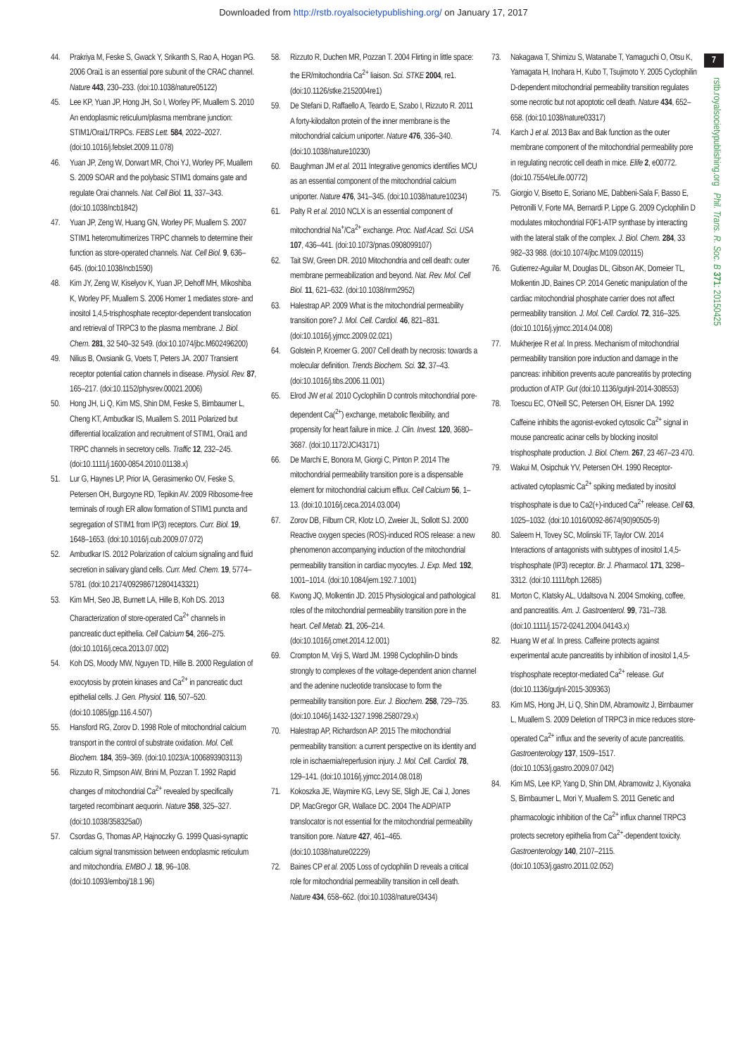Downloaded from http://rstb.royalsocietypublishing.org/ on January 17, 2017
7
rstb.royalsocietypublishing.org Phil. Trans. R. Soc. B 371: 20150425
44. Prakriya M, Feske S, Gwack Y, Srikanth S, Rao A, Hogan PG. 2006 Orai1 is an essential pore subunit of the CRAC channel. Nature 443, 230–233. (doi:10.1038/nature05122)
45. Lee KP, Yuan JP, Hong JH, So I, Worley PF, Muallem S. 2010 An endoplasmic reticulum/plasma membrane junction: STIM1/Orai1/TRPCs. FEBS Lett. 584, 2022–2027. (doi:10.1016/j.febslet.2009.11.078)
46. Yuan JP, Zeng W, Dorwart MR, Choi YJ, Worley PF, Muallem S. 2009 SOAR and the polybasic STIM1 domains gate and regulate Orai channels. Nat. Cell Biol. 11, 337–343. (doi:10.1038/ncb1842)
47. Yuan JP, Zeng W, Huang GN, Worley PF, Muallem S. 2007 STIM1 heteromultimerizes TRPC channels to determine their function as store-operated channels. Nat. Cell Biol. 9, 636–645. (doi:10.1038/ncb1590)
48. Kim JY, Zeng W, Kiselyov K, Yuan JP, Dehoff MH, Mikoshiba K, Worley PF, Muallem S. 2006 Homer 1 mediates store- and inositol 1,4,5-trisphosphate receptor-dependent translocation and retrieval of TRPC3 to the plasma membrane. J. Biol. Chem. 281, 32 540–32 549. (doi:10.1074/jbc.M602496200)
49. Nilius B, Owsianik G, Voets T, Peters JA. 2007 Transient receptor potential cation channels in disease. Physiol. Rev. 87, 165–217. (doi:10.1152/physrev.00021.2006)
50. Hong JH, Li Q, Kim MS, Shin DM, Feske S, Birnbaumer L, Cheng KT, Ambudkar IS, Muallem S. 2011 Polarized but differential localization and recruitment of STIM1, Orai1 and TRPC channels in secretory cells. Traffic 12, 232–245. (doi:10.1111/j.1600-0854.2010.01138.x)
51. Lur G, Haynes LP, Prior IA, Gerasimenko OV, Feske S, Petersen OH, Burgoyne RD, Tepikin AV. 2009 Ribosome-free terminals of rough ER allow formation of STIM1 puncta and segregation of STIM1 from IP(3) receptors. Curr. Biol. 19, 1648–1653. (doi:10.1016/j.cub.2009.07.072)
52. Ambudkar IS. 2012 Polarization of calcium signaling and fluid secretion in salivary gland cells. Curr. Med. Chem. 19, 5774–5781. (doi:10.2174/092986712804143321)
53. Kim MH, Seo JB, Burnett LA, Hille B, Koh DS. 2013 Characterization of store-operated Ca<sup>2+</sup> channels in pancreatic duct epithelia. Cell Calcium 54, 266–275. (doi:10.1016/j.ceca.2013.07.002)
54. Koh DS, Moody MW, Nguyen TD, Hille B. 2000 Regulation of exocytosis by protein kinases and Ca<sup>2+</sup> in pancreatic duct epithelial cells. J. Gen. Physiol. 116, 507–520. (doi:10.1085/jgp.116.4.507)
55. Hansford RG, Zorov D. 1998 Role of mitochondrial calcium transport in the control of substrate oxidation. Mol. Cell. Biochem. 184, 359–369. (doi:10.1023/A:1006893903113)
56. Rizzuto R, Simpson AW, Brini M, Pozzan T. 1992 Rapid changes of mitochondrial Ca<sup>2+</sup> revealed by specifically targeted recombinant aequorin. Nature 358, 325–327. (doi:10.1038/358325a0)
57. Csordas G, Thomas AP, Hajnoczky G. 1999 Quasi-synaptic calcium signal transmission between endoplasmic reticulum and mitochondria. EMBO J. 18, 96–108. (doi:10.1093/emboj/18.1.96)
58. Rizzuto R, Duchen MR, Pozzan T. 2004 Flirting in little space: the ER/mitochondria Ca<sup>2+</sup> liaison. Sci. STKE 2004, re1. (doi:10.1126/stke.2152004re1)
59. De Stefani D, Raffaello A, Teardo E, Szabo I, Rizzuto R. 2011 A forty-kilodalton protein of the inner membrane is the mitochondrial calcium uniporter. Nature 476, 336–340. (doi:10.1038/nature10230)
60. Baughman JM et al. 2011 Integrative genomics identifies MCU as an essential component of the mitochondrial calcium uniporter. Nature 476, 341–345. (doi:10.1038/nature10234)
61. Palty R et al. 2010 NCLX is an essential component of mitochondrial Na<sup>+</sup>/Ca<sup>2+</sup> exchange. Proc. Natl Acad. Sci. USA 107, 436–441. (doi:10.1073/pnas.0908099107)
62. Tait SW, Green DR. 2010 Mitochondria and cell death: outer membrane permeabilization and beyond. Nat. Rev. Mol. Cell Biol. 11, 621–632. (doi:10.1038/nrm2952)
63. Halestrap AP. 2009 What is the mitochondrial permeability transition pore? J. Mol. Cell. Cardiol. 46, 821–831. (doi:10.1016/j.yjmcc.2009.02.021)
64. Golstein P, Kroemer G. 2007 Cell death by necrosis: towards a molecular definition. Trends Biochem. Sci. 32, 37–43. (doi:10.1016/j.tibs.2006.11.001)
65. Elrod JW et al. 2010 Cyclophilin D controls mitochondrial pore-dependent Ca(<sup>2+</sup>) exchange, metabolic flexibility, and propensity for heart failure in mice. J. Clin. Invest. 120, 3680–3687. (doi:10.1172/JCI43171)
66. De Marchi E, Bonora M, Giorgi C, Pinton P. 2014 The mitochondrial permeability transition pore is a dispensable element for mitochondrial calcium efflux. Cell Calcium 56, 1–13. (doi:10.1016/j.ceca.2014.03.004)
67. Zorov DB, Filburn CR, Klotz LO, Zweier JL, Sollott SJ. 2000 Reactive oxygen species (ROS)-induced ROS release: a new phenomenon accompanying induction of the mitochondrial permeability transition in cardiac myocytes. J. Exp. Med. 192, 1001–1014. (doi:10.1084/jem.192.7.1001)
68. Kwong JQ, Molkentin JD. 2015 Physiological and pathological roles of the mitochondrial permeability transition pore in the heart. Cell Metab. 21, 206–214. (doi:10.1016/j.cmet.2014.12.001)
69. Crompton M, Virji S, Ward JM. 1998 Cyclophilin-D binds strongly to complexes of the voltage-dependent anion channel and the adenine nucleotide translocase to form the permeability transition pore. Eur. J. Biochem. 258, 729–735. (doi:10.1046/j.1432-1327.1998.2580729.x)
70. Halestrap AP, Richardson AP. 2015 The mitochondrial permeability transition: a current perspective on its identity and role in ischaemia/reperfusion injury. J. Mol. Cell. Cardiol. 78, 129–141. (doi:10.1016/j.yjmcc.2014.08.018)
71. Kokoszka JE, Waymire KG, Levy SE, Sligh JE, Cai J, Jones DP, MacGregor GR, Wallace DC. 2004 The ADP/ATP translocator is not essential for the mitochondrial permeability transition pore. Nature 427, 461–465. (doi:10.1038/nature02229)
72. Baines CP et al. 2005 Loss of cyclophilin D reveals a critical role for mitochondrial permeability transition in cell death. Nature 434, 658–662. (doi:10.1038/nature03434)
73. Nakagawa T, Shimizu S, Watanabe T, Yamaguchi O, Otsu K, Yamagata H, Inohara H, Kubo T, Tsujimoto Y. 2005 Cyclophilin D-dependent mitochondrial permeability transition regulates some necrotic but not apoptotic cell death. Nature 434, 652–658. (doi:10.1038/nature03317)
74. Karch J et al. 2013 Bax and Bak function as the outer membrane component of the mitochondrial permeability pore in regulating necrotic cell death in mice. Elife 2, e00772. (doi:10.7554/eLife.00772)
75. Giorgio V, Bisetto E, Soriano ME, Dabbeni-Sala F, Basso E, Petronilli V, Forte MA, Bernardi P, Lippe G. 2009 Cyclophilin D modulates mitochondrial F0F1-ATP synthase by interacting with the lateral stalk of the complex. J. Biol. Chem. 284, 33 982–33 988. (doi:10.1074/jbc.M109.020115)
76. Gutierrez-Aguilar M, Douglas DL, Gibson AK, Domeier TL, Molkentin JD, Baines CP. 2014 Genetic manipulation of the cardiac mitochondrial phosphate carrier does not affect permeability transition. J. Mol. Cell. Cardiol. 72, 316–325. (doi:10.1016/j.yjmcc.2014.04.008)
77. Mukherjee R et al. In press. Mechanism of mitochondrial permeability transition pore induction and damage in the pancreas: inhibition prevents acute pancreatitis by protecting production of ATP. Gut (doi:10.1136/gutjnl-2014-308553)
78. Toescu EC, O'Neill SC, Petersen OH, Eisner DA. 1992 Caffeine inhibits the agonist-evoked cytosolic Ca<sup>2+</sup> signal in mouse pancreatic acinar cells by blocking inositol trisphosphate production. J. Biol. Chem. 267, 23 467–23 470.
79. Wakui M, Osipchuk YV, Petersen OH. 1990 Receptor-activated cytoplasmic Ca<sup>2+</sup> spiking mediated by inositol trisphosphate is due to Ca2(+)-induced Ca<sup>2+</sup> release. Cell 63, 1025–1032. (doi:10.1016/0092-8674(90)90505-9)
80. Saleem H, Tovey SC, Molinski TF, Taylor CW. 2014 Interactions of antagonists with subtypes of inositol 1,4,5-trisphosphate (IP3) receptor. Br. J. Pharmacol. 171, 3298–3312. (doi:10.1111/bph.12685)
81. Morton C, Klatsky AL, Udaltsova N. 2004 Smoking, coffee, and pancreatitis. Am. J. Gastroenterol. 99, 731–738. (doi:10.1111/j.1572-0241.2004.04143.x)
82. Huang W et al. In press. Caffeine protects against experimental acute pancreatitis by inhibition of inositol 1,4,5-trisphosphate receptor-mediated Ca<sup>2+</sup> release. Gut (doi:10.1136/gutjnl-2015-309363)
83. Kim MS, Hong JH, Li Q, Shin DM, Abramowitz J, Birnbaumer L, Muallem S. 2009 Deletion of TRPC3 in mice reduces store-operated Ca<sup>2+</sup> influx and the severity of acute pancreatitis. Gastroenterology 137, 1509–1517. (doi:10.1053/j.gastro.2009.07.042)
84. Kim MS, Lee KP, Yang D, Shin DM, Abramowitz J, Kiyonaka S, Birnbaumer L, Mori Y, Muallem S. 2011 Genetic and pharmacologic inhibition of the Ca<sup>2+</sup> influx channel TRPC3 protects secretory epithelia from Ca<sup>2+</sup>-dependent toxicity. Gastroenterology 140, 2107–2115. (doi:10.1053/j.gastro.2011.02.052)